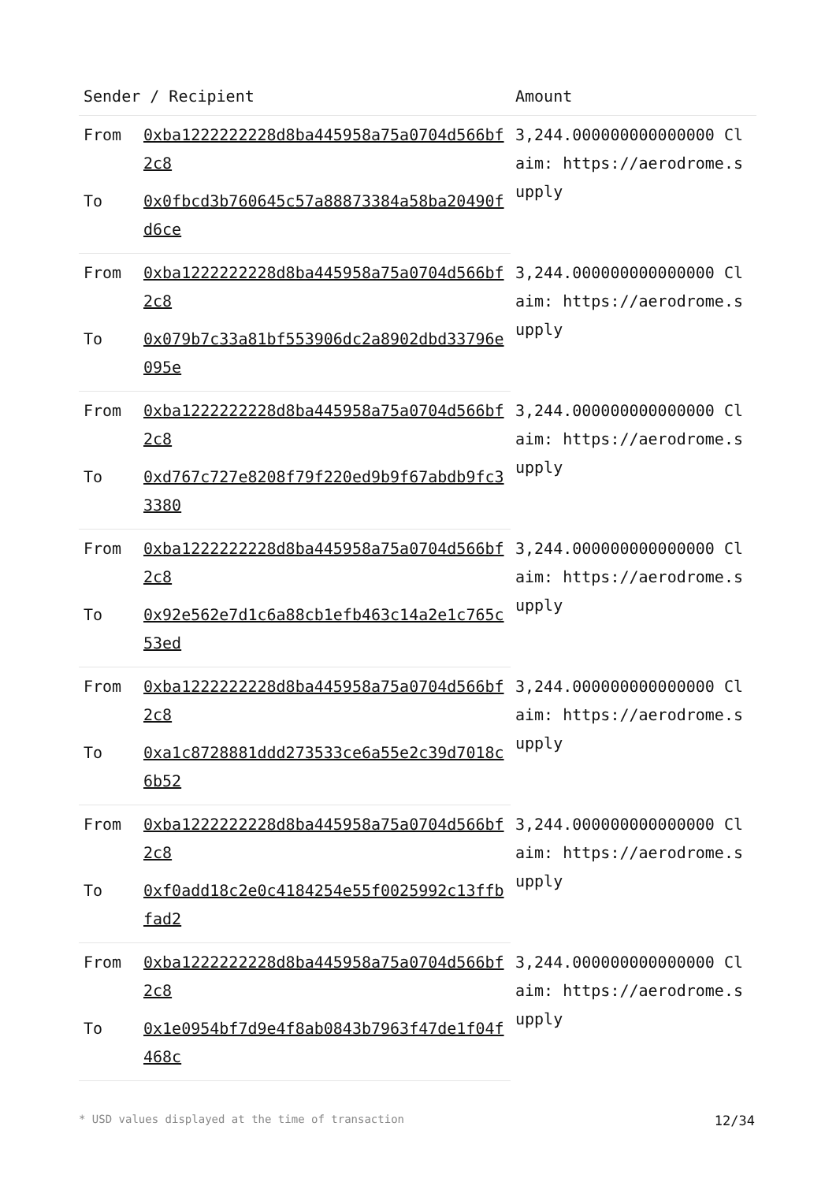| Sender / Recipient | | Amount |
| --- | --- | --- |
| From | 0xba1222222228d8ba445958a75a0704d566bf2c8 | 3,244.000000000000000 Claim: https://aerodrome.supply |
| To | 0x0fbcd3b760645c57a88873384a58ba20490fd6ce | |
| From | 0xba1222222228d8ba445958a75a0704d566bf2c8 | 3,244.000000000000000 Claim: https://aerodrome.supply |
| To | 0x079b7c33a81bf553906dc2a8902dbd33796e095e | |
| From | 0xba1222222228d8ba445958a75a0704d566bf2c8 | 3,244.000000000000000 Claim: https://aerodrome.supply |
| To | 0xd767c727e8208f79f220ed9b9f67abdb9fc33380 | |
| From | 0xba1222222228d8ba445958a75a0704d566bf2c8 | 3,244.000000000000000 Claim: https://aerodrome.supply |
| To | 0x92e562e7d1c6a88cb1efb463c14a2e1c765c53ed | |
| From | 0xba1222222228d8ba445958a75a0704d566bf2c8 | 3,244.000000000000000 Claim: https://aerodrome.supply |
| To | 0xa1c8728881ddd273533ce6a55e2c39d7018c6b52 | |
| From | 0xba1222222228d8ba445958a75a0704d566bf2c8 | 3,244.000000000000000 Claim: https://aerodrome.supply |
| To | 0xf0add18c2e0c4184254e55f0025992c13ffbfad2 | |
| From | 0xba1222222228d8ba445958a75a0704d566bf2c8 | 3,244.000000000000000 Claim: https://aerodrome.supply |
| To | 0x1e0954bf7d9e4f8ab0843b7963f47de1f04f468c | |
* USD values displayed at the time of transaction 12/34